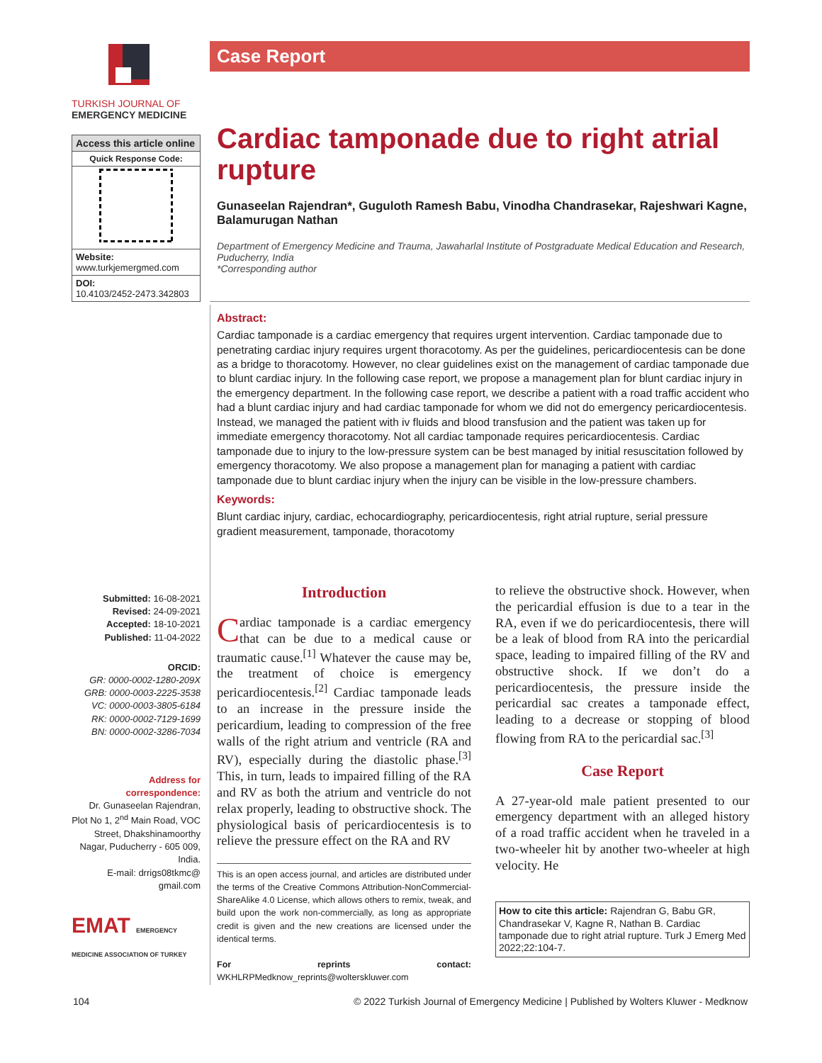TURKISH JOURNAL OF
EMERGENCY MEDICINE
Access this article online
Quick Response Code:
Website:
www.turkjemergmed.com
DOI:
10.4103/2452-2473.342803
Submitted: 16-08-2021
Revised: 24-09-2021
Accepted: 18-10-2021
Published: 11-04-2022
ORCID:
GR: 0000-0002-1280-209X
GRB: 0000-0003-2225-3538
VC: 0000-0003-3805-6184
RK: 0000-0002-7129-1699
BN: 0000-0002-3286-7034
Address for correspondence:
Dr. Gunaseelan Rajendran, Plot No 1, 2<sup>nd</sup> Main Road, VOC Street, Dhakshinamoorthy Nagar, Puducherry - 605 009, India.
E-mail: drrigs08tkmc@ gmail.com
EMAT EMERGENCY MEDICINE ASSOCIATION OF TURKEY
Case Report
Cardiac tamponade due to right atrial rupture
Gunaseelan Rajendran*, Guguloth Ramesh Babu, Vinodha Chandrasekar, Rajeshwari Kagne, Balamurugan Nathan
Department of Emergency Medicine and Trauma, Jawaharlal Institute of Postgraduate Medical Education and Research, Puducherry, India
*Corresponding author
Abstract:
Cardiac tamponade is a cardiac emergency that requires urgent intervention. Cardiac tamponade due to penetrating cardiac injury requires urgent thoracotomy. As per the guidelines, pericardiocentesis can be done as a bridge to thoracotomy. However, no clear guidelines exist on the management of cardiac tamponade due to blunt cardiac injury. In the following case report, we propose a management plan for blunt cardiac injury in the emergency department. In the following case report, we describe a patient with a road traffic accident who had a blunt cardiac injury and had cardiac tamponade for whom we did not do emergency pericardiocentesis. Instead, we managed the patient with iv fluids and blood transfusion and the patient was taken up for immediate emergency thoracotomy. Not all cardiac tamponade requires pericardiocentesis. Cardiac tamponade due to injury to the low-pressure system can be best managed by initial resuscitation followed by emergency thoracotomy. We also propose a management plan for managing a patient with cardiac tamponade due to blunt cardiac injury when the injury can be visible in the low-pressure chambers.
Keywords:
Blunt cardiac injury, cardiac, echocardiography, pericardiocentesis, right atrial rupture, serial pressure gradient measurement, tamponade, thoracotomy
Introduction
Cardiac tamponade is a cardiac emergency that can be due to a medical cause or traumatic cause.<sup>[1]</sup> Whatever the cause may be, the treatment of choice is emergency pericardiocentesis.<sup>[2]</sup> Cardiac tamponade leads to an increase in the pressure inside the pericardium, leading to compression of the free walls of the right atrium and ventricle (RA and RV), especially during the diastolic phase.<sup>[3]</sup> This, in turn, leads to impaired filling of the RA and RV as both the atrium and ventricle do not relax properly, leading to obstructive shock. The physiological basis of pericardiocentesis is to relieve the pressure effect on the RA and RV
This is an open access journal, and articles are distributed under the terms of the Creative Commons Attribution-NonCommercial-ShareAlike 4.0 License, which allows others to remix, tweak, and build upon the work non-commercially, as long as appropriate credit is given and the new creations are licensed under the identical terms.
For reprints contact: WKHLRPMedknow_reprints@wolterskluwer.com
to relieve the obstructive shock. However, when the pericardial effusion is due to a tear in the RA, even if we do pericardiocentesis, there will be a leak of blood from RA into the pericardial space, leading to impaired filling of the RV and obstructive shock. If we don’t do a pericardiocentesis, the pressure inside the pericardial sac creates a tamponade effect, leading to a decrease or stopping of blood flowing from RA to the pericardial sac.<sup>[3]</sup>
Case Report
A 27-year-old male patient presented to our emergency department with an alleged history of a road traffic accident when he traveled in a two-wheeler hit by another two-wheeler at high velocity. He
How to cite this article: Rajendran G, Babu GR, Chandrasekar V, Kagne R, Nathan B. Cardiac tamponade due to right atrial rupture. Turk J Emerg Med 2022;22:104-7.
104 © 2022 Turkish Journal of Emergency Medicine | Published by Wolters Kluwer - Medknow